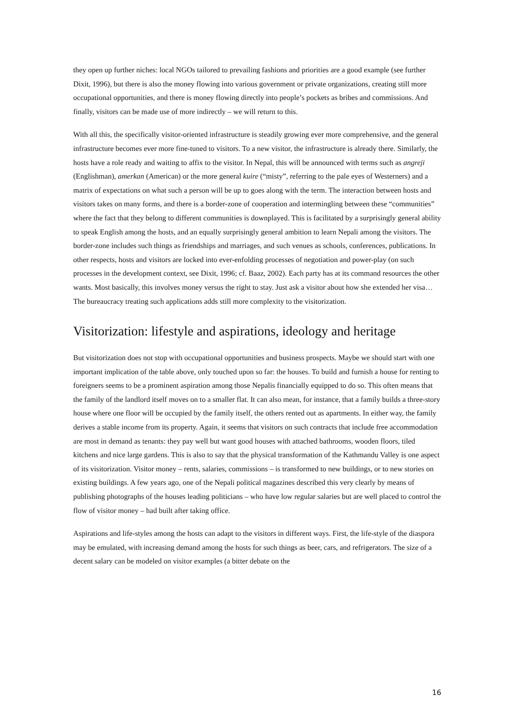they open up further niches: local NGOs tailored to prevailing fashions and priorities are a good example (see further Dixit, 1996), but there is also the money flowing into various government or private organizations, creating still more occupational opportunities, and there is money flowing directly into people’s pockets as bribes and commissions. And finally, visitors can be made use of more indirectly – we will return to this.
With all this, the specifically visitor-oriented infrastructure is steadily growing ever more comprehensive, and the general infrastructure becomes ever more fine-tuned to visitors. To a new visitor, the infrastructure is already there. Similarly, the hosts have a role ready and waiting to affix to the visitor. In Nepal, this will be announced with terms such as angreji (Englishman), amerkan (American) or the more general kuire (“misty”, referring to the pale eyes of Westerners) and a matrix of expectations on what such a person will be up to goes along with the term. The interaction between hosts and visitors takes on many forms, and there is a border-zone of cooperation and intermingling between these “communities” where the fact that they belong to different communities is downplayed. This is facilitated by a surprisingly general ability to speak English among the hosts, and an equally surprisingly general ambition to learn Nepali among the visitors. The border-zone includes such things as friendships and marriages, and such venues as schools, conferences, publications. In other respects, hosts and visitors are locked into ever-enfolding processes of negotiation and power-play (on such processes in the development context, see Dixit, 1996; cf. Baaz, 2002). Each party has at its command resources the other wants. Most basically, this involves money versus the right to stay. Just ask a visitor about how she extended her visa… The bureaucracy treating such applications adds still more complexity to the visitorization.
Visitorization: lifestyle and aspirations, ideology and heritage
But visitorization does not stop with occupational opportunities and business prospects. Maybe we should start with one important implication of the table above, only touched upon so far: the houses. To build and furnish a house for renting to foreigners seems to be a prominent aspiration among those Nepalis financially equipped to do so. This often means that the family of the landlord itself moves on to a smaller flat. It can also mean, for instance, that a family builds a three-story house where one floor will be occupied by the family itself, the others rented out as apartments. In either way, the family derives a stable income from its property. Again, it seems that visitors on such contracts that include free accommodation are most in demand as tenants: they pay well but want good houses with attached bathrooms, wooden floors, tiled kitchens and nice large gardens. This is also to say that the physical transformation of the Kathmandu Valley is one aspect of its visitorization. Visitor money – rents, salaries, commissions – is transformed to new buildings, or to new stories on existing buildings. A few years ago, one of the Nepali political magazines described this very clearly by means of publishing photographs of the houses leading politicians – who have low regular salaries but are well placed to control the flow of visitor money – had built after taking office.
Aspirations and life-styles among the hosts can adapt to the visitors in different ways. First, the life-style of the diaspora may be emulated, with increasing demand among the hosts for such things as beer, cars, and refrigerators. The size of a decent salary can be modeled on visitor examples (a bitter debate on the
16